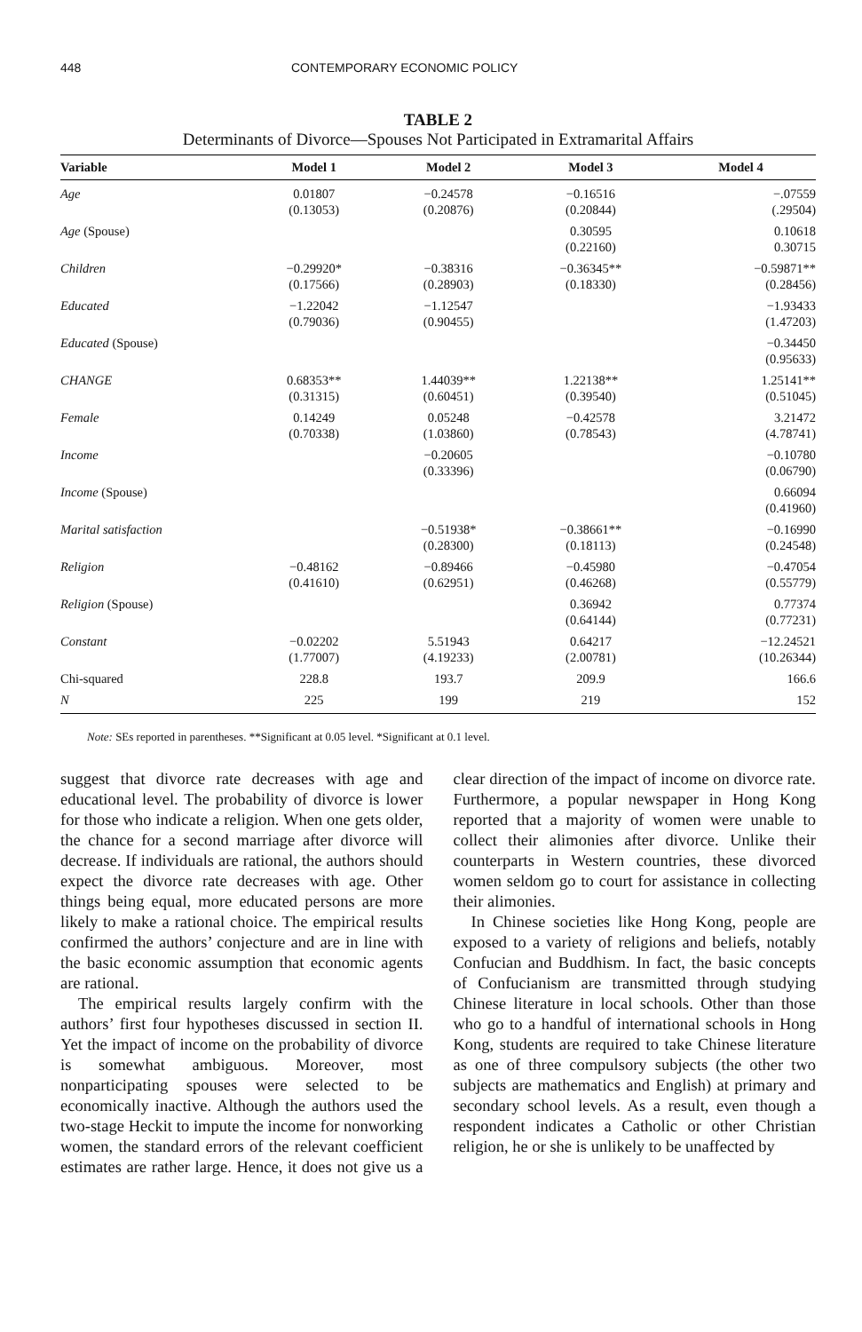448 CONTEMPORARY ECONOMIC POLICY
TABLE 2
Determinants of Divorce—Spouses Not Participated in Extramarital Affairs
| Variable | Model 1 | Model 2 | Model 3 | Model 4 |
| --- | --- | --- | --- | --- |
| Age | 0.01807 (0.13053) | −0.24578 (0.20876) | −0.16516 (0.20844) | −.07559 (.29504) |
| Age (Spouse) | | | 0.30595 (0.22160) | 0.10618 0.30715 |
| Children | −0.29920* (0.17566) | −0.38316 (0.28903) | −0.36345** (0.18330) | −0.59871** (0.28456) |
| Educated | −1.22042 (0.79036) | −1.12547 (0.90455) | | −1.93433 (1.47203) |
| Educated (Spouse) | | | | −0.34450 (0.95633) |
| CHANGE | 0.68353** (0.31315) | 1.44039** (0.60451) | 1.22138** (0.39540) | 1.25141** (0.51045) |
| Female | 0.14249 (0.70338) | 0.05248 (1.03860) | −0.42578 (0.78543) | 3.21472 (4.78741) |
| Income | | −0.20605 (0.33396) | | −0.10780 (0.06790) |
| Income (Spouse) | | | | 0.66094 (0.41960) |
| Marital satisfaction | | −0.51938* (0.28300) | −0.38661** (0.18113) | −0.16990 (0.24548) |
| Religion | −0.48162 (0.41610) | −0.89466 (0.62951) | −0.45980 (0.46268) | −0.47054 (0.55779) |
| Religion (Spouse) | | | 0.36942 (0.64144) | 0.77374 (0.77231) |
| Constant | −0.02202 (1.77007) | 5.51943 (4.19233) | 0.64217 (2.00781) | −12.24521 (10.26344) |
| Chi-squared | 228.8 | 193.7 | 209.9 | 166.6 |
| N | 225 | 199 | 219 | 152 |
Note: SEs reported in parentheses. **Significant at 0.05 level. *Significant at 0.1 level.
suggest that divorce rate decreases with age and educational level. The probability of divorce is lower for those who indicate a religion. When one gets older, the chance for a second marriage after divorce will decrease. If individuals are rational, the authors should expect the divorce rate decreases with age. Other things being equal, more educated persons are more likely to make a rational choice. The empirical results confirmed the authors’ conjecture and are in line with the basic economic assumption that economic agents are rational.
The empirical results largely confirm with the authors’ first four hypotheses discussed in section II. Yet the impact of income on the probability of divorce is somewhat ambiguous. Moreover, most nonparticipating spouses were selected to be economically inactive. Although the authors used the two-stage Heckit to impute the income for nonworking women, the standard errors of the relevant coefficient estimates are rather large. Hence, it does not give us a clear direction of the impact of income on divorce rate. Furthermore, a popular newspaper in Hong Kong reported that a majority of women were unable to collect their alimonies after divorce. Unlike their counterparts in Western countries, these divorced women seldom go to court for assistance in collecting their alimonies.
In Chinese societies like Hong Kong, people are exposed to a variety of religions and beliefs, notably Confucian and Buddhism. In fact, the basic concepts of Confucianism are transmitted through studying Chinese literature in local schools. Other than those who go to a handful of international schools in Hong Kong, students are required to take Chinese literature as one of three compulsory subjects (the other two subjects are mathematics and English) at primary and secondary school levels. As a result, even though a respondent indicates a Catholic or other Christian religion, he or she is unlikely to be unaffected by